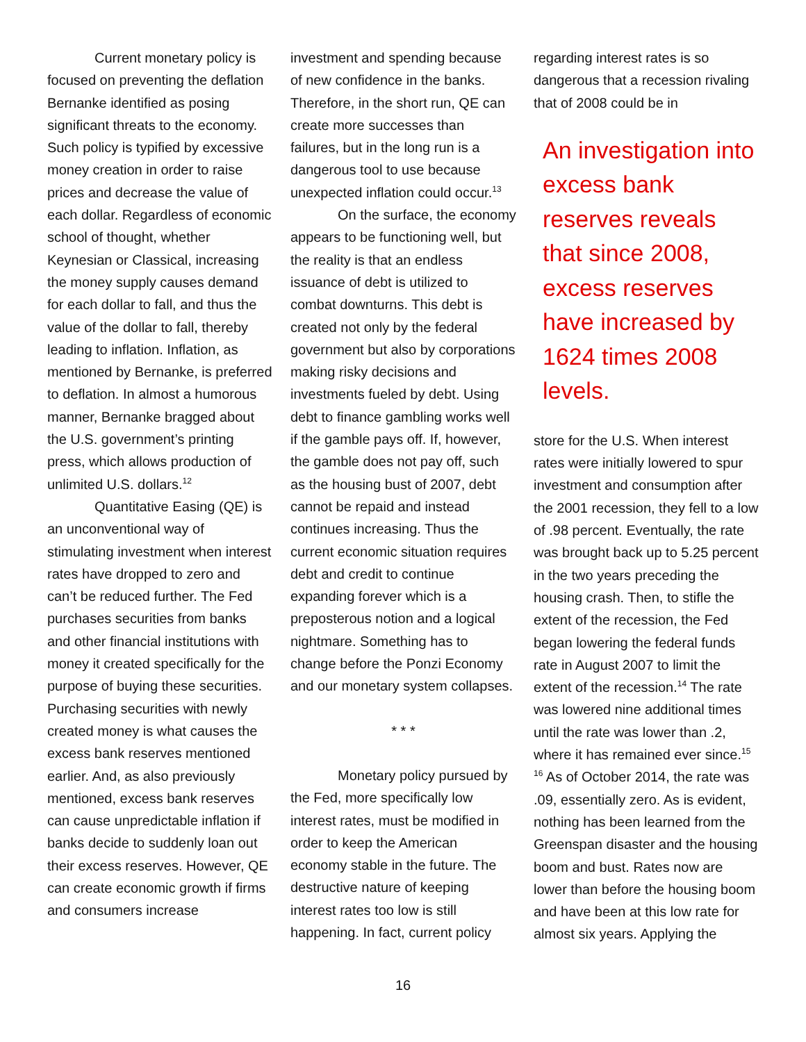Current monetary policy is focused on preventing the deflation Bernanke identified as posing significant threats to the economy. Such policy is typified by excessive money creation in order to raise prices and decrease the value of each dollar. Regardless of economic school of thought, whether Keynesian or Classical, increasing the money supply causes demand for each dollar to fall, and thus the value of the dollar to fall, thereby leading to inflation. Inflation, as mentioned by Bernanke, is preferred to deflation. In almost a humorous manner, Bernanke bragged about the U.S. government’s printing press, which allows production of unlimited U.S. dollars.<sup>12</sup>
Quantitative Easing (QE) is an unconventional way of stimulating investment when interest rates have dropped to zero and can’t be reduced further. The Fed purchases securities from banks and other financial institutions with money it created specifically for the purpose of buying these securities. Purchasing securities with newly created money is what causes the excess bank reserves mentioned earlier. And, as also previously mentioned, excess bank reserves can cause unpredictable inflation if banks decide to suddenly loan out their excess reserves. However, QE can create economic growth if firms and consumers increase
investment and spending because of new confidence in the banks. Therefore, in the short run, QE can create more successes than failures, but in the long run is a dangerous tool to use because unexpected inflation could occur.<sup>13</sup>
On the surface, the economy appears to be functioning well, but the reality is that an endless issuance of debt is utilized to combat downturns. This debt is created not only by the federal government but also by corporations making risky decisions and investments fueled by debt. Using debt to finance gambling works well if the gamble pays off. If, however, the gamble does not pay off, such as the housing bust of 2007, debt cannot be repaid and instead continues increasing. Thus the current economic situation requires debt and credit to continue expanding forever which is a preposterous notion and a logical nightmare. Something has to change before the Ponzi Economy and our monetary system collapses.
* * *
Monetary policy pursued by the Fed, more specifically low interest rates, must be modified in order to keep the American economy stable in the future. The destructive nature of keeping interest rates too low is still happening. In fact, current policy
regarding interest rates is so dangerous that a recession rivaling that of 2008 could be in
An investigation into excess bank reserves reveals that since 2008, excess reserves have increased by 1624 times 2008 levels.
store for the U.S. When interest rates were initially lowered to spur investment and consumption after the 2001 recession, they fell to a low of .98 percent. Eventually, the rate was brought back up to 5.25 percent in the two years preceding the housing crash. Then, to stifle the extent of the recession, the Fed began lowering the federal funds rate in August 2007 to limit the extent of the recession.<sup>14</sup> The rate was lowered nine additional times until the rate was lower than .2, where it has remained ever since.<sup>15 16</sup> As of October 2014, the rate was .09, essentially zero. As is evident, nothing has been learned from the Greenspan disaster and the housing boom and bust. Rates now are lower than before the housing boom and have been at this low rate for almost six years. Applying the
16